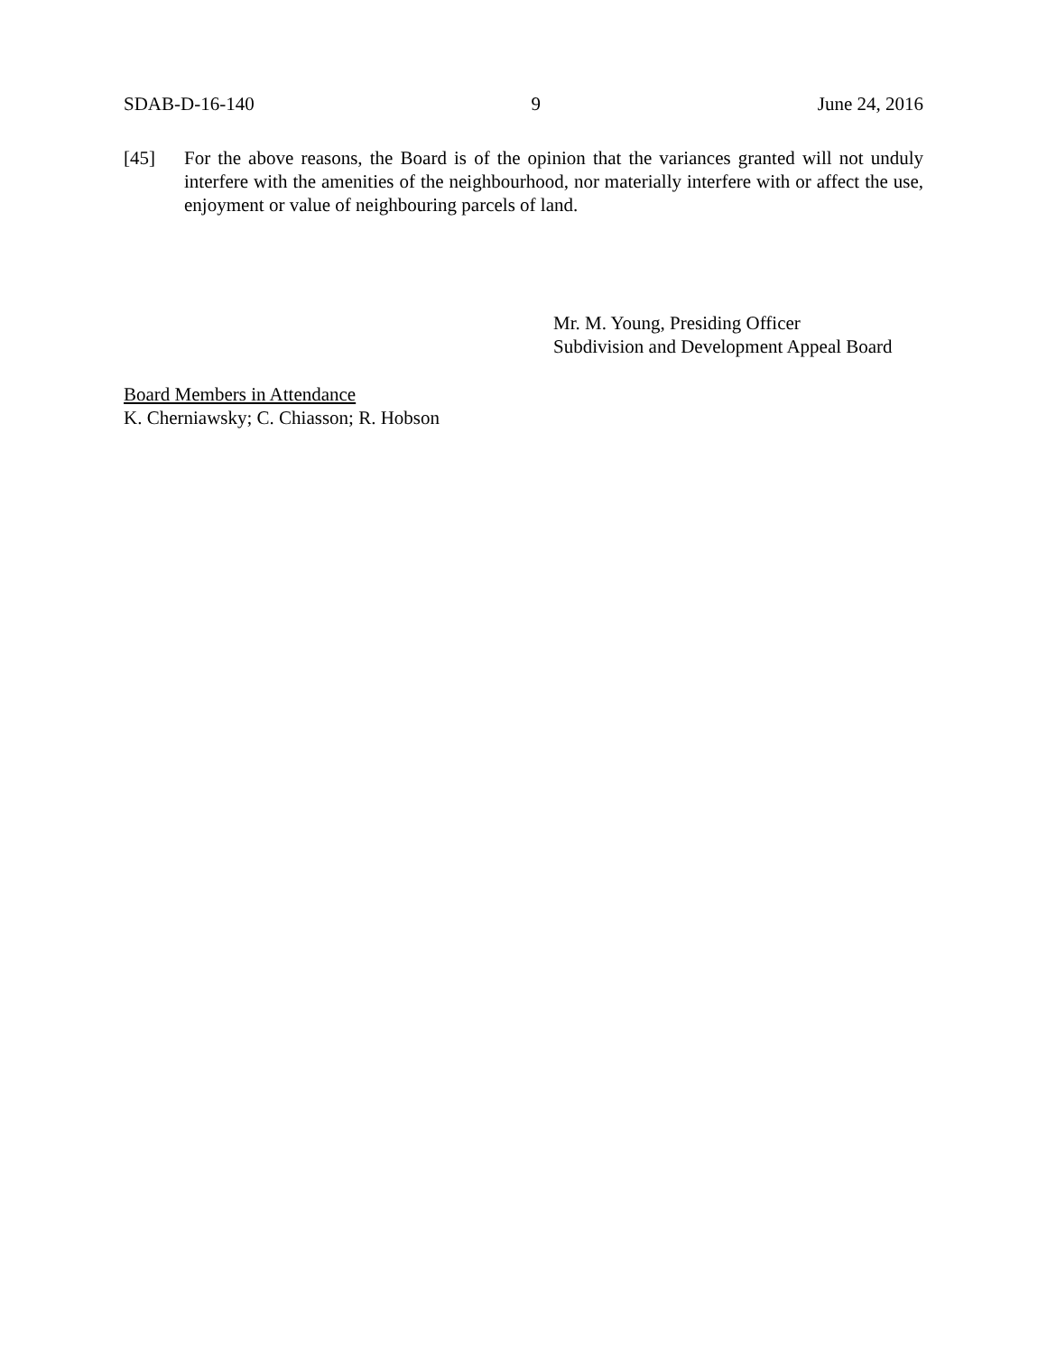SDAB-D-16-140 9 June 24, 2016
[45] For the above reasons, the Board is of the opinion that the variances granted will not unduly interfere with the amenities of the neighbourhood, nor materially interfere with or affect the use, enjoyment or value of neighbouring parcels of land.
Mr. M. Young, Presiding Officer
Subdivision and Development Appeal Board
Board Members in Attendance
K. Cherniawsky; C. Chiasson; R. Hobson